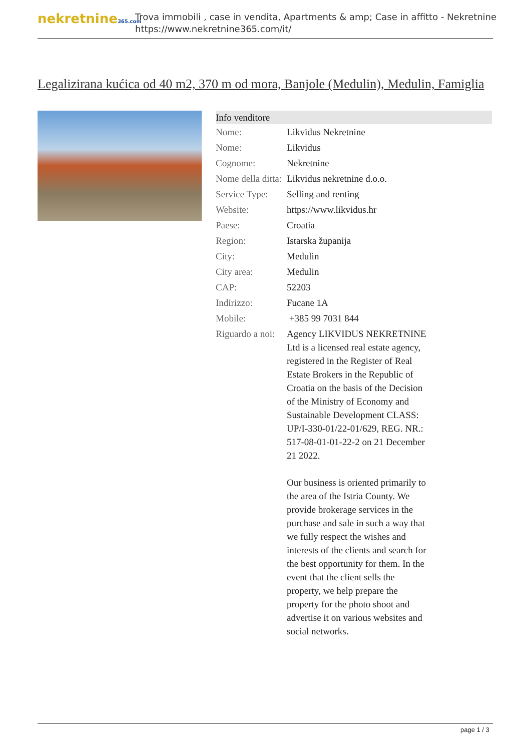nekretnine365.com
Trova immobili , case in vendita, Apartments & amp; Case in affitto - Nekretnine
https://www.nekretnine365.com/it/
Legalizirana kućica od 40 m2, 370 m od mora, Banjole (Medulin), Medulin, Famiglia
| Info venditore | |
| --- | --- |
| Nome: | Likvidus Nekretnine |
| Nome: | Likvidus |
| Cognome: | Nekretnine |
| Nome della ditta: | Likvidus nekretnine d.o.o. |
| Service Type: | Selling and renting |
| Website: | https://www.likvidus.hr |
| Paese: | Croatia |
| Region: | Istarska županija |
| City: | Medulin |
| City area: | Medulin |
| CAP: | 52203 |
| Indirizzo: | Fucane 1A |
| Mobile: | +385 99 7031 844 |
| Riguardo a noi: | Agency LIKVIDUS NEKRETNINE Ltd is a licensed real estate agency, registered in the Register of Real Estate Brokers in the Republic of Croatia on the basis of the Decision of the Ministry of Economy and Sustainable Development CLASS: UP/I-330-01/22-01/629, REG. NR.: 517-08-01-01-22-2 on 21 December 21 2022. Our business is oriented primarily to the area of the Istria County. We provide brokerage services in the purchase and sale in such a way that we fully respect the wishes and interests of the clients and search for the best opportunity for them. In the event that the client sells the property, we help prepare the property for the photo shoot and advertise it on various websites and social networks. |
page 1 / 3